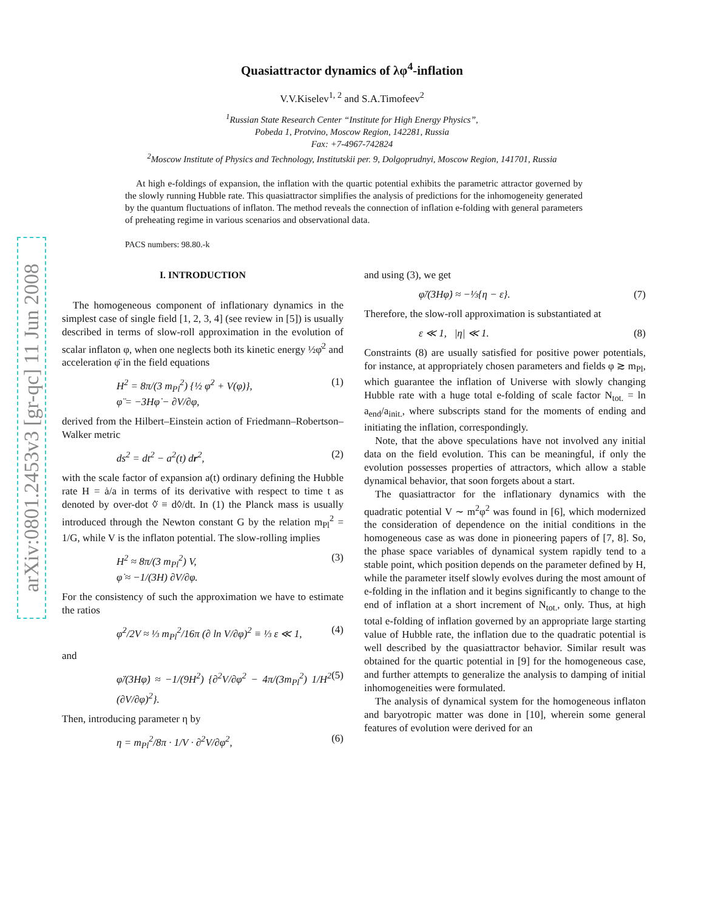arXiv:0801.2453v3 [gr-qc] 11 Jun 2008
Quasiattractor dynamics of λφ<sup>4</sup>-inflation
V.V.Kiselev<sup>1, 2</sup> and S.A.Timofeev<sup>2</sup>
<sup>1</sup> Russian State Research Center “Institute for High Energy Physics”,
Pobeda 1, Protvino, Moscow Region, 142281, Russia
Fax: +7-4967-742824
<sup>2</sup> Moscow Institute of Physics and Technology, Institutskii per. 9, Dolgoprudnyi, Moscow Region, 141701, Russia
At high e-foldings of expansion, the inflation with the quartic potential exhibits the parametric attractor governed by the slowly running Hubble rate. This quasiattractor simplifies the analysis of predictions for the inhomogeneity generated by the quantum fluctuations of inflaton. The method reveals the connection of inflation e-folding with general parameters of preheating regime in various scenarios and observational data.
PACS numbers: 98.80.-k
I. INTRODUCTION
The homogeneous component of inflationary dynamics in the simplest case of single field [1, 2, 3, 4] (see review in [5]) is usually described in terms of slow-roll approximation in the evolution of scalar inflaton φ, when one neglects both its kinetic energy ½φ̇<sup>2</sup> and acceleration φ̈ in the field equations
H<sup>2</sup> = 8π/(3 m<sub>Pl</sub><sup>2</sup>) {½ φ̇<sup>2</sup> + V(φ)},
φ̈ = −3Hφ̇ − ∂V/∂φ, (1)
derived from the Hilbert–Einstein action of Friedmann–Robertson–Walker metric
ds<sup>2</sup> = dt<sup>2</sup> − a<sup>2</sup>(t) dr<sup>2</sup>, (2)
with the scale factor of expansion a(t) ordinary defining the Hubble rate H = ȧ/a in terms of its derivative with respect to time t as denoted by over-dot ◊̇ ≡ d◊/dt. In (1) the Planck mass is usually introduced through the Newton constant G by the relation m<sub>Pl</sub><sup>2</sup> = 1/G, while V is the inflaton potential. The slow-rolling implies
H<sup>2</sup> ≈ 8π/(3 m<sub>Pl</sub><sup>2</sup>) V,
φ̇ ≈ −1/(3H) ∂V/∂φ. (3)
For the consistency of such the approximation we have to estimate the ratios
φ̇<sup>2</sup>/2V ≈ ⅓ m<sub>Pl</sub><sup>2</sup>/16π (∂ ln V/∂φ)<sup>2</sup> ≡ ⅓ ε ≪ 1, (4)
and
φ̈/(3Hφ̇) ≈ −1/(9H<sup>2</sup>) {∂<sup>2</sup>V/∂φ<sup>2</sup> − 4π/(3m<sub>Pl</sub><sup>2</sup>) 1/H<sup>2</sup> (∂V/∂φ)<sup>2</sup>}. (5)
Then, introducing parameter η by
η = m<sub>Pl</sub><sup>2</sup>/8π · 1/V · ∂<sup>2</sup>V/∂φ<sup>2</sup>, (6)
and using (3), we get
φ̈/(3Hφ̇) ≈ −⅓{η − ε}. (7)
Therefore, the slow-roll approximation is substantiated at
ε ≪ 1, |η| ≪ 1. (8)
Constraints (8) are usually satisfied for positive power potentials, for instance, at appropriately chosen parameters and fields φ ≳ m<sub>Pl</sub>, which guarantee the inflation of Universe with slowly changing Hubble rate with a huge total e-folding of scale factor N<sub>tot.</sub> = ln a<sub>end</sub>/a<sub>init.</sub>, where subscripts stand for the moments of ending and initiating the inflation, correspondingly.
Note, that the above speculations have not involved any initial data on the field evolution. This can be meaningful, if only the evolution possesses properties of attractors, which allow a stable dynamical behavior, that soon forgets about a start.
The quasiattractor for the inflationary dynamics with the quadratic potential V ∼ m<sup>2</sup>φ<sup>2</sup> was found in [6], which modernized the consideration of dependence on the initial conditions in the homogeneous case as was done in pioneering papers of [7, 8]. So, the phase space variables of dynamical system rapidly tend to a stable point, which position depends on the parameter defined by H, while the parameter itself slowly evolves during the most amount of e-folding in the inflation and it begins significantly to change to the end of inflation at a short increment of N<sub>tot.</sub>, only. Thus, at high total e-folding of inflation governed by an appropriate large starting value of Hubble rate, the inflation due to the quadratic potential is well described by the quasiattractor behavior. Similar result was obtained for the quartic potential in [9] for the homogeneous case, and further attempts to generalize the analysis to damping of initial inhomogeneities were formulated.
The analysis of dynamical system for the homogeneous inflaton and baryotropic matter was done in [10], wherein some general features of evolution were derived for an